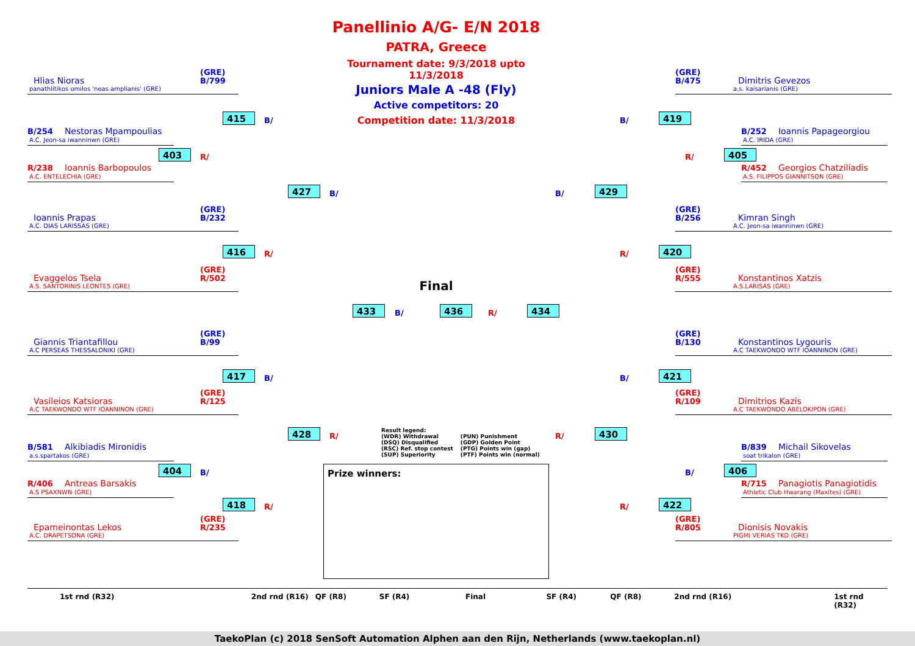Hlias Nioras (GRE)
B/799
panathlitikos omilos 'neas amplianis' (GRE)
415 B/
B/254 Nestoras Mpampoulias
A.C. Jeon-sa iwanninwn (GRE)
403 R/
R/238 Ioannis Barbopoulos
A.C. ENTELECHIA (GRE)
427 B/
Ioannis Prapas (GRE)
B/232
A.C. DIAS LARISSAS (GRE)
416 R/
Evaggelos Tsela (GRE)
R/502
A.S. SANTORINIS LEONTES (GRE)
Giannis Triantafillou (GRE)
B/99
A.C PERSEAS THESSALONIKI (GRE)
417 B/
Vasileios Katsioras (GRE)
R/125
A.C TAEKWONDO WTF IOANNINON (GRE)
428 R/
B/581 Alkibiadis Mironidis
a.s.spartakos (GRE)
404 B/
R/406 Antreas Barsakis
A.S PSAXNWN (GRE)
418 R/
Epameinontas Lekos (GRE)
R/235
A.C. DRAPETSONA (GRE)
Panellinio A/G- E/N 2018
PATRA, Greece
Tournament date: 9/3/2018 upto 11/3/2018
Juniors Male A -48 (Fly)
Active competitors: 20
Competition date: 11/3/2018
Final
433 B/ 436 R/ 434
Result legend:
(WDR) Withdrawal
(DSQ) Disqualified
(RSC) Ref. stop contest
(SUP) Superiority
(PUN) Punishment
(GDP) Golden Point
(PTG) Points win (gap)
(PTF) Points win (normal)
Prize winners:
(GRE)
B/475 Dimitris Gevezos
a.s. kaisarianis (GRE)
B/ 419
B/252 Ioannis Papageorgiou
A.C. IRIDA (GRE)
R/ 405
R/452 Georgios Chatziliadis
A.S. FILIPPOS GIANNITSON (GRE)
B/ 429
(GRE)
B/256 Kimran Singh
A.C. Jeon-sa iwanninwn (GRE)
R/ 420
(GRE)
R/555 Konstantinos Xatzis
A.S.LARISAS (GRE)
(GRE)
B/130 Konstantinos Lygouris
A.C TAEKWONDO WTF IOANNINON (GRE)
B/ 421
(GRE)
R/109 Dimitrios Kazis
A.C TAEKWONDO ABELOKIPON (GRE)
R/ 430
B/839 Michail Sikovelas
soat trikalon (GRE)
B/ 406
R/715 Panagiotis Panagiotidis
Athletic Club Hwarang (Maxites) (GRE)
R/ 422
(GRE)
R/805 Dionisis Novakis
PIGMI VERIAS TKD (GRE)
1st rnd (R32) 2nd rnd (R16) QF (R8) SF (R4) Final SF (R4) QF (R8) 2nd rnd (R16) 1st rnd (R32)
TaekoPlan (c) 2018 SenSoft Automation Alphen aan den Rijn, Netherlands (www.taekoplan.nl)